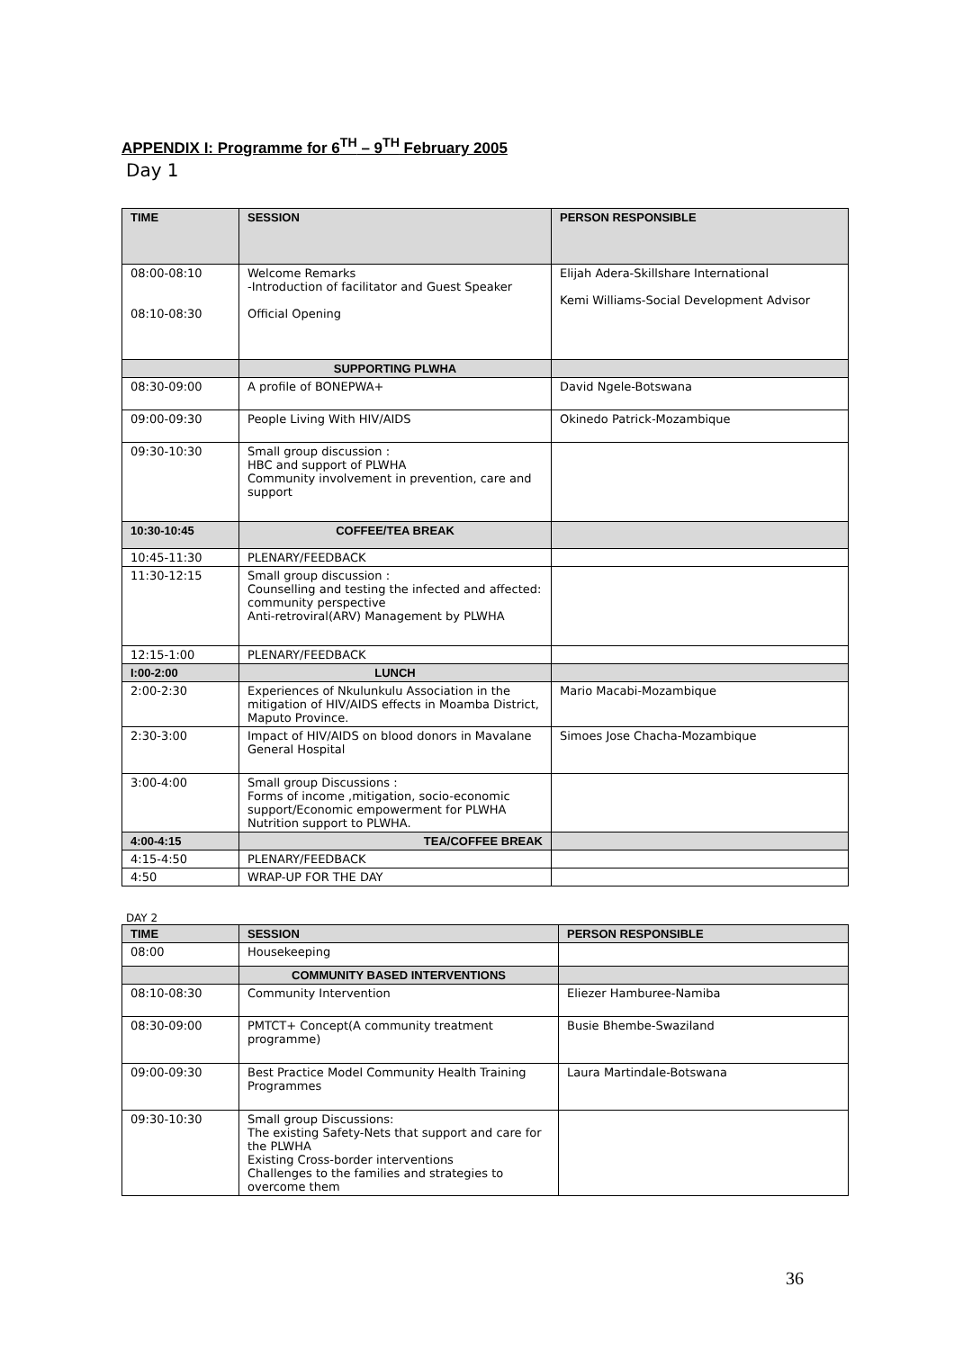APPENDIX I: Programme for 6<sup>TH</sup> – 9<sup>TH</sup> February 2005
Day 1
| TIME | SESSION | PERSON RESPONSIBLE |
| --- | --- | --- |
| 08:00-08:10 08:10-08:30 | Welcome Remarks -Introduction of facilitator and Guest Speaker Official Opening | Elijah Adera-Skillshare International Kemi Williams-Social Development Advisor |
| | SUPPORTING PLWHA | |
| 08:30-09:00 | A profile of BONEPWA+ | David Ngele-Botswana |
| 09:00-09:30 | People Living With HIV/AIDS | Okinedo Patrick-Mozambique |
| 09:30-10:30 | Small group discussion : HBC and support of PLWHA Community involvement in prevention, care and support | |
| 10:30-10:45 | COFFEE/TEA BREAK | |
| 10:45-11:30 | PLENARY/FEEDBACK | |
| 11:30-12:15 | Small group discussion : Counselling and testing the infected and affected: community perspective Anti-retroviral(ARV) Management by PLWHA | |
| 12:15-1:00 | PLENARY/FEEDBACK | |
| I:00-2:00 | LUNCH | |
| 2:00-2:30 | Experiences of Nkulunkulu Association in the mitigation of HIV/AIDS effects in Moamba District, Maputo Province. | Mario Macabi-Mozambique |
| 2:30-3:00 | Impact of HIV/AIDS on blood donors in Mavalane General Hospital | Simoes Jose Chacha-Mozambique |
| 3:00-4:00 | Small group Discussions : Forms of income ,mitigation, socio-economic support/Economic empowerment for PLWHA Nutrition support to PLWHA. | |
| 4:00-4:15 | TEA/COFFEE BREAK | |
| 4:15-4:50 | PLENARY/FEEDBACK | |
| 4:50 | WRAP-UP FOR THE DAY | |
DAY 2
| TIME | SESSION | PERSON RESPONSIBLE |
| --- | --- | --- |
| 08:00 | Housekeeping | |
| | COMMUNITY BASED INTERVENTIONS | |
| 08:10-08:30 | Community Intervention | Eliezer Hamburee-Namiba |
| 08:30-09:00 | PMTCT+ Concept(A community treatment programme) | Busie Bhembe-Swaziland |
| 09:00-09:30 | Best Practice Model Community Health Training Programmes | Laura Martindale-Botswana |
| 09:30-10:30 | Small group Discussions: The existing Safety-Nets that support and care for the PLWHA Existing Cross-border interventions Challenges to the families and strategies to overcome them | |
36